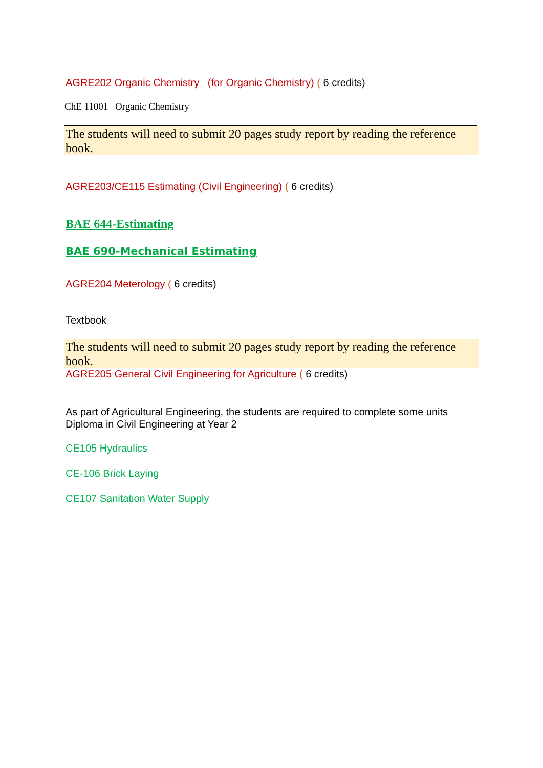AGRE202 Organic Chemistry (for Organic Chemistry) ( 6 credits)
| ChE 11001 | Organic Chemistry |
The students will need to submit 20 pages study report by reading the reference book.
AGRE203/CE115 Estimating (Civil Engineering) ( 6 credits)
BAE 644-Estimating
BAE 690-Mechanical Estimating
AGRE204 Meterology ( 6 credits)
Textbook
The students will need to submit 20 pages study report by reading the reference book.
AGRE205 General Civil Engineering for Agriculture ( 6 credits)
As part of Agricultural Engineering, the students are required to complete some units Diploma in Civil Engineering at Year 2
CE105 Hydraulics
CE-106 Brick Laying
CE107 Sanitation Water Supply